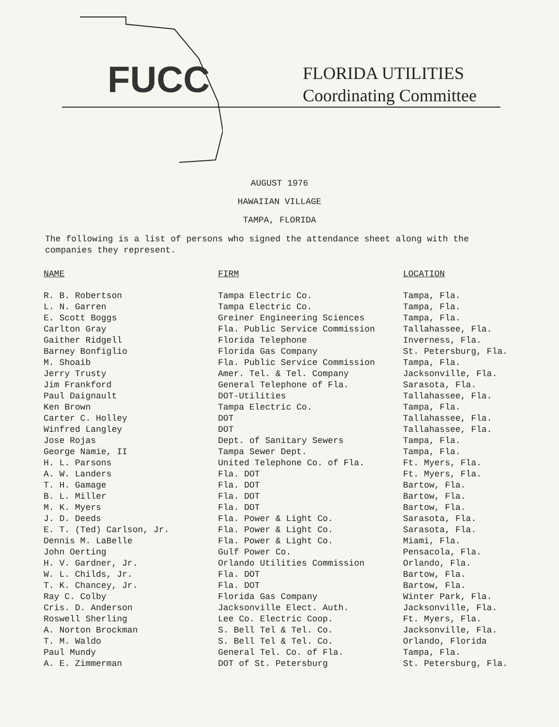FUCC
FLORIDA UTILITIES
Coordinating Committee
AUGUST 1976
HAWAIIAN VILLAGE
TAMPA, FLORIDA
The following is a list of persons who signed the attendance sheet along with the companies they represent.
| NAME | FIRM | LOCATION |
| --- | --- | --- |
| R. B. Robertson | Tampa Electric Co. | Tampa, Fla. |
| L. N. Garren | Tampa Electric Co. | Tampa, Fla. |
| E. Scott Boggs | Greiner Engineering Sciences | Tampa, Fla. |
| Carlton Gray | Fla. Public Service Commission | Tallahassee, Fla. |
| Gaither Ridgell | Florida Telephone | Inverness, Fla. |
| Barney Bonfiglio | Florida Gas Company | St. Petersburg, Fla. |
| M. Shoaib | Fla. Public Service Commission | Tampa, Fla. |
| Jerry Trusty | Amer. Tel. & Tel. Company | Jacksonville, Fla. |
| Jim Frankford | General Telephone of Fla. | Sarasota, Fla. |
| Paul Daignault | DOT-Utilities | Tallahassee, Fla. |
| Ken Brown | Tampa Electric Co. | Tampa, Fla. |
| Carter C. Holley | DOT | Tallahassee, Fla. |
| Winfred Langley | DOT | Tallahassee, Fla. |
| Jose Rojas | Dept. of Sanitary Sewers | Tampa, Fla. |
| George Namie, II | Tampa Sewer Dept. | Tampa, Fla. |
| H. L. Parsons | United Telephone Co. of Fla. | Ft. Myers, Fla. |
| A. W. Landers | Fla. DOT | Ft. Myers, Fla. |
| T. H. Gamage | Fla. DOT | Bartow, Fla. |
| B. L. Miller | Fla. DOT | Bartow, Fla. |
| M. K. Myers | Fla. DOT | Bartow, Fla. |
| J. D. Deeds | Fla. Power & Light Co. | Sarasota, Fla. |
| E. T. (Ted) Carlson, Jr. | Fla. Power & Light Co. | Sarasota, Fla. |
| Dennis M. LaBelle | Fla. Power & Light Co. | Miami, Fla. |
| John Oerting | Gulf Power Co. | Pensacola, Fla. |
| H. V. Gardner, Jr. | Orlando Utilities Commission | Orlando, Fla. |
| W. L. Childs, Jr. | Fla. DOT | Bartow, Fla. |
| T. K. Chancey, Jr. | Fla. DOT | Bartow, Fla. |
| Ray C. Colby | Florida Gas Company | Winter Park, Fla. |
| Cris. D. Anderson | Jacksonville Elect. Auth. | Jacksonville, Fla. |
| Roswell Sherling | Lee Co. Electric Coop. | Ft. Myers, Fla. |
| A. Norton Brockman | S. Bell Tel & Tel. Co. | Jacksonville, Fla. |
| T. M. Waldo | S. Bell Tel & Tel. Co. | Orlando, Florida |
| Paul Mundy | General Tel. Co. of Fla. | Tampa, Fla. |
| A. E. Zimmerman | DOT of St. Petersburg | St. Petersburg, Fla. |